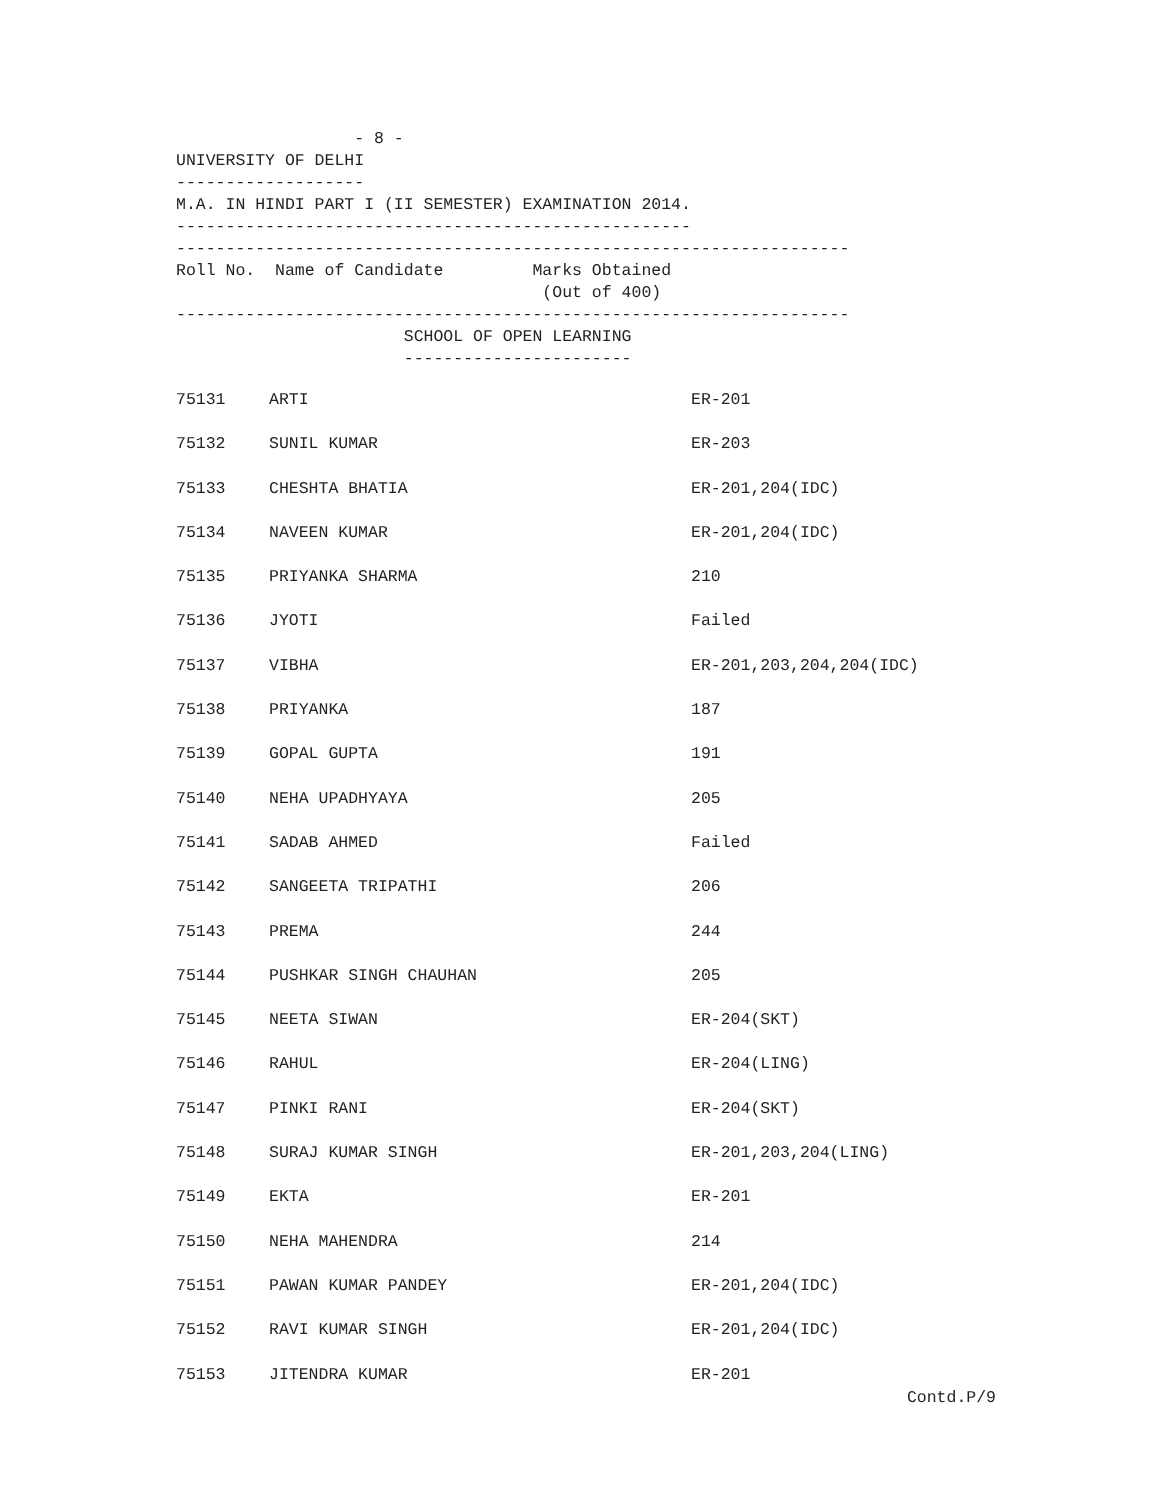- 8 -
UNIVERSITY OF DELHI
-------------------
M.A. IN HINDI PART I (II SEMESTER) EXAMINATION 2014.
----------------------------------------------------
--------------------------------------------------------------------
Roll No. Name of Candidate Marks Obtained
(Out of 400)
--------------------------------------------------------------------
SCHOOL OF OPEN LEARNING
-----------------------
| 75131 | ARTI | ER-201 |
| 75132 | SUNIL KUMAR | ER-203 |
| 75133 | CHESHTA BHATIA | ER-201,204(IDC) |
| 75134 | NAVEEN KUMAR | ER-201,204(IDC) |
| 75135 | PRIYANKA SHARMA | 210 |
| 75136 | JYOTI | Failed |
| 75137 | VIBHA | ER-201,203,204,204(IDC) |
| 75138 | PRIYANKA | 187 |
| 75139 | GOPAL GUPTA | 191 |
| 75140 | NEHA UPADHYAYA | 205 |
| 75141 | SADAB AHMED | Failed |
| 75142 | SANGEETA TRIPATHI | 206 |
| 75143 | PREMA | 244 |
| 75144 | PUSHKAR SINGH CHAUHAN | 205 |
| 75145 | NEETA SIWAN | ER-204(SKT) |
| 75146 | RAHUL | ER-204(LING) |
| 75147 | PINKI RANI | ER-204(SKT) |
| 75148 | SURAJ KUMAR SINGH | ER-201,203,204(LING) |
| 75149 | EKTA | ER-201 |
| 75150 | NEHA MAHENDRA | 214 |
| 75151 | PAWAN KUMAR PANDEY | ER-201,204(IDC) |
| 75152 | RAVI KUMAR SINGH | ER-201,204(IDC) |
| 75153 | JITENDRA KUMAR | ER-201 |
Contd.P/9